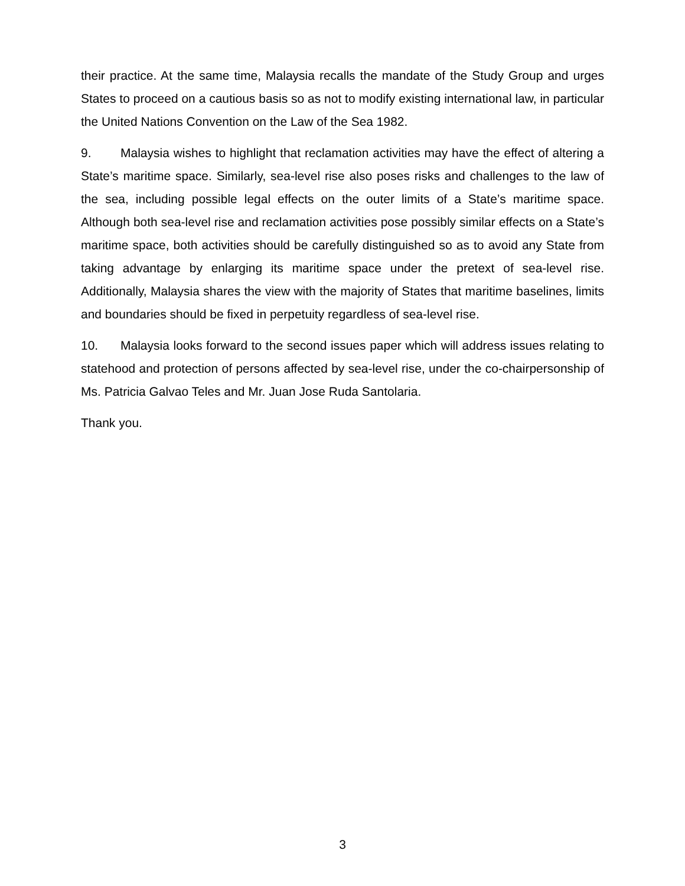their practice. At the same time, Malaysia recalls the mandate of the Study Group and urges States to proceed on a cautious basis so as not to modify existing international law, in particular the United Nations Convention on the Law of the Sea 1982.
9. Malaysia wishes to highlight that reclamation activities may have the effect of altering a State’s maritime space. Similarly, sea-level rise also poses risks and challenges to the law of the sea, including possible legal effects on the outer limits of a State’s maritime space. Although both sea-level rise and reclamation activities pose possibly similar effects on a State’s maritime space, both activities should be carefully distinguished so as to avoid any State from taking advantage by enlarging its maritime space under the pretext of sea-level rise. Additionally, Malaysia shares the view with the majority of States that maritime baselines, limits and boundaries should be fixed in perpetuity regardless of sea-level rise.
10. Malaysia looks forward to the second issues paper which will address issues relating to statehood and protection of persons affected by sea-level rise, under the co-chairpersonship of Ms. Patricia Galvao Teles and Mr. Juan Jose Ruda Santolaria.
Thank you.
3